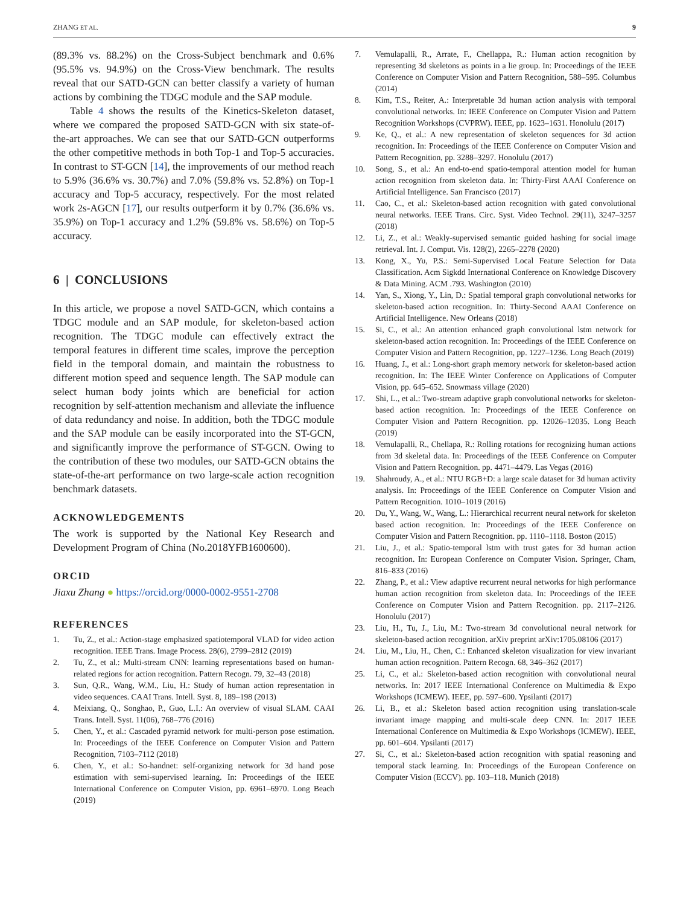ZHANG ET AL. 9
(89.3% vs. 88.2%) on the Cross-Subject benchmark and 0.6% (95.5% vs. 94.9%) on the Cross-View benchmark. The results reveal that our SATD-GCN can better classify a variety of human actions by combining the TDGC module and the SAP module.
Table 4 shows the results of the Kinetics-Skeleton dataset, where we compared the proposed SATD-GCN with six state-of-the-art approaches. We can see that our SATD-GCN outperforms the other competitive methods in both Top-1 and Top-5 accuracies. In contrast to ST-GCN [14], the improvements of our method reach to 5.9% (36.6% vs. 30.7%) and 7.0% (59.8% vs. 52.8%) on Top-1 accuracy and Top-5 accuracy, respectively. For the most related work 2s-AGCN [17], our results outperform it by 0.7% (36.6% vs. 35.9%) on Top-1 accuracy and 1.2% (59.8% vs. 58.6%) on Top-5 accuracy.
6 | CONCLUSIONS
In this article, we propose a novel SATD-GCN, which contains a TDGC module and an SAP module, for skeleton-based action recognition. The TDGC module can effectively extract the temporal features in different time scales, improve the perception field in the temporal domain, and maintain the robustness to different motion speed and sequence length. The SAP module can select human body joints which are beneficial for action recognition by self-attention mechanism and alleviate the influence of data redundancy and noise. In addition, both the TDGC module and the SAP module can be easily incorporated into the ST-GCN, and significantly improve the performance of ST-GCN. Owing to the contribution of these two modules, our SATD-GCN obtains the state-of-the-art performance on two large-scale action recognition benchmark datasets.
ACKNOWLEDGEMENTS
The work is supported by the National Key Research and Development Program of China (No.2018YFB1600600).
ORCID
Jiaxu Zhang ● https://orcid.org/0000-0002-9551-2708
REFERENCES
1. Tu, Z., et al.: Action-stage emphasized spatiotemporal VLAD for video action recognition. IEEE Trans. Image Process. 28(6), 2799–2812 (2019)
2. Tu, Z., et al.: Multi-stream CNN: learning representations based on human-related regions for action recognition. Pattern Recogn. 79, 32–43 (2018)
3. Sun, Q.R., Wang, W.M., Liu, H.: Study of human action representation in video sequences. CAAI Trans. Intell. Syst. 8, 189–198 (2013)
4. Meixiang, Q., Songhao, P., Guo, L.I.: An overview of visual SLAM. CAAI Trans. Intell. Syst. 11(06), 768–776 (2016)
5. Chen, Y., et al.: Cascaded pyramid network for multi-person pose estimation. In: Proceedings of the IEEE Conference on Computer Vision and Pattern Recognition, 7103–7112 (2018)
6. Chen, Y., et al.: So-handnet: self-organizing network for 3d hand pose estimation with semi-supervised learning. In: Proceedings of the IEEE International Conference on Computer Vision, pp. 6961–6970. Long Beach (2019)
7. Vemulapalli, R., Arrate, F., Chellappa, R.: Human action recognition by representing 3d skeletons as points in a lie group. In: Proceedings of the IEEE Conference on Computer Vision and Pattern Recognition, 588–595. Columbus (2014)
8. Kim, T.S., Reiter, A.: Interpretable 3d human action analysis with temporal convolutional networks. In: IEEE Conference on Computer Vision and Pattern Recognition Workshops (CVPRW). IEEE, pp. 1623–1631. Honolulu (2017)
9. Ke, Q., et al.: A new representation of skeleton sequences for 3d action recognition. In: Proceedings of the IEEE Conference on Computer Vision and Pattern Recognition, pp. 3288–3297. Honolulu (2017)
10. Song, S., et al.: An end-to-end spatio-temporal attention model for human action recognition from skeleton data. In: Thirty-First AAAI Conference on Artificial Intelligence. San Francisco (2017)
11. Cao, C., et al.: Skeleton-based action recognition with gated convolutional neural networks. IEEE Trans. Circ. Syst. Video Technol. 29(11), 3247–3257 (2018)
12. Li, Z., et al.: Weakly-supervised semantic guided hashing for social image retrieval. Int. J. Comput. Vis. 128(2), 2265–2278 (2020)
13. Kong, X., Yu, P.S.: Semi-Supervised Local Feature Selection for Data Classification. Acm Sigkdd International Conference on Knowledge Discovery & Data Mining. ACM .793. Washington (2010)
14. Yan, S., Xiong, Y., Lin, D.: Spatial temporal graph convolutional networks for skeleton-based action recognition. In: Thirty-Second AAAI Conference on Artificial Intelligence. New Orleans (2018)
15. Si, C., et al.: An attention enhanced graph convolutional lstm network for skeleton-based action recognition. In: Proceedings of the IEEE Conference on Computer Vision and Pattern Recognition, pp. 1227–1236. Long Beach (2019)
16. Huang, J., et al.: Long-short graph memory network for skeleton-based action recognition. In: The IEEE Winter Conference on Applications of Computer Vision, pp. 645–652. Snowmass village (2020)
17. Shi, L., et al.: Two-stream adaptive graph convolutional networks for skeleton-based action recognition. In: Proceedings of the IEEE Conference on Computer Vision and Pattern Recognition. pp. 12026–12035. Long Beach (2019)
18. Vemulapalli, R., Chellapa, R.: Rolling rotations for recognizing human actions from 3d skeletal data. In: Proceedings of the IEEE Conference on Computer Vision and Pattern Recognition. pp. 4471–4479. Las Vegas (2016)
19. Shahroudy, A., et al.: NTU RGB+D: a large scale dataset for 3d human activity analysis. In: Proceedings of the IEEE Conference on Computer Vision and Pattern Recognition. 1010–1019 (2016)
20. Du, Y., Wang, W., Wang, L.: Hierarchical recurrent neural network for skeleton based action recognition. In: Proceedings of the IEEE Conference on Computer Vision and Pattern Recognition. pp. 1110–1118. Boston (2015)
21. Liu, J., et al.: Spatio-temporal lstm with trust gates for 3d human action recognition. In: European Conference on Computer Vision. Springer, Cham, 816–833 (2016)
22. Zhang, P., et al.: View adaptive recurrent neural networks for high performance human action recognition from skeleton data. In: Proceedings of the IEEE Conference on Computer Vision and Pattern Recognition. pp. 2117–2126. Honolulu (2017)
23. Liu, H., Tu, J., Liu, M.: Two-stream 3d convolutional neural network for skeleton-based action recognition. arXiv preprint arXiv:1705.08106 (2017)
24. Liu, M., Liu, H., Chen, C.: Enhanced skeleton visualization for view invariant human action recognition. Pattern Recogn. 68, 346–362 (2017)
25. Li, C., et al.: Skeleton-based action recognition with convolutional neural networks. In: 2017 IEEE International Conference on Multimedia & Expo Workshops (ICMEW). IEEE, pp. 597–600. Ypsilanti (2017)
26. Li, B., et al.: Skeleton based action recognition using translation-scale invariant image mapping and multi-scale deep CNN. In: 2017 IEEE International Conference on Multimedia & Expo Workshops (ICMEW). IEEE, pp. 601–604. Ypsilanti (2017)
27. Si, C., et al.: Skeleton-based action recognition with spatial reasoning and temporal stack learning. In: Proceedings of the European Conference on Computer Vision (ECCV). pp. 103–118. Munich (2018)